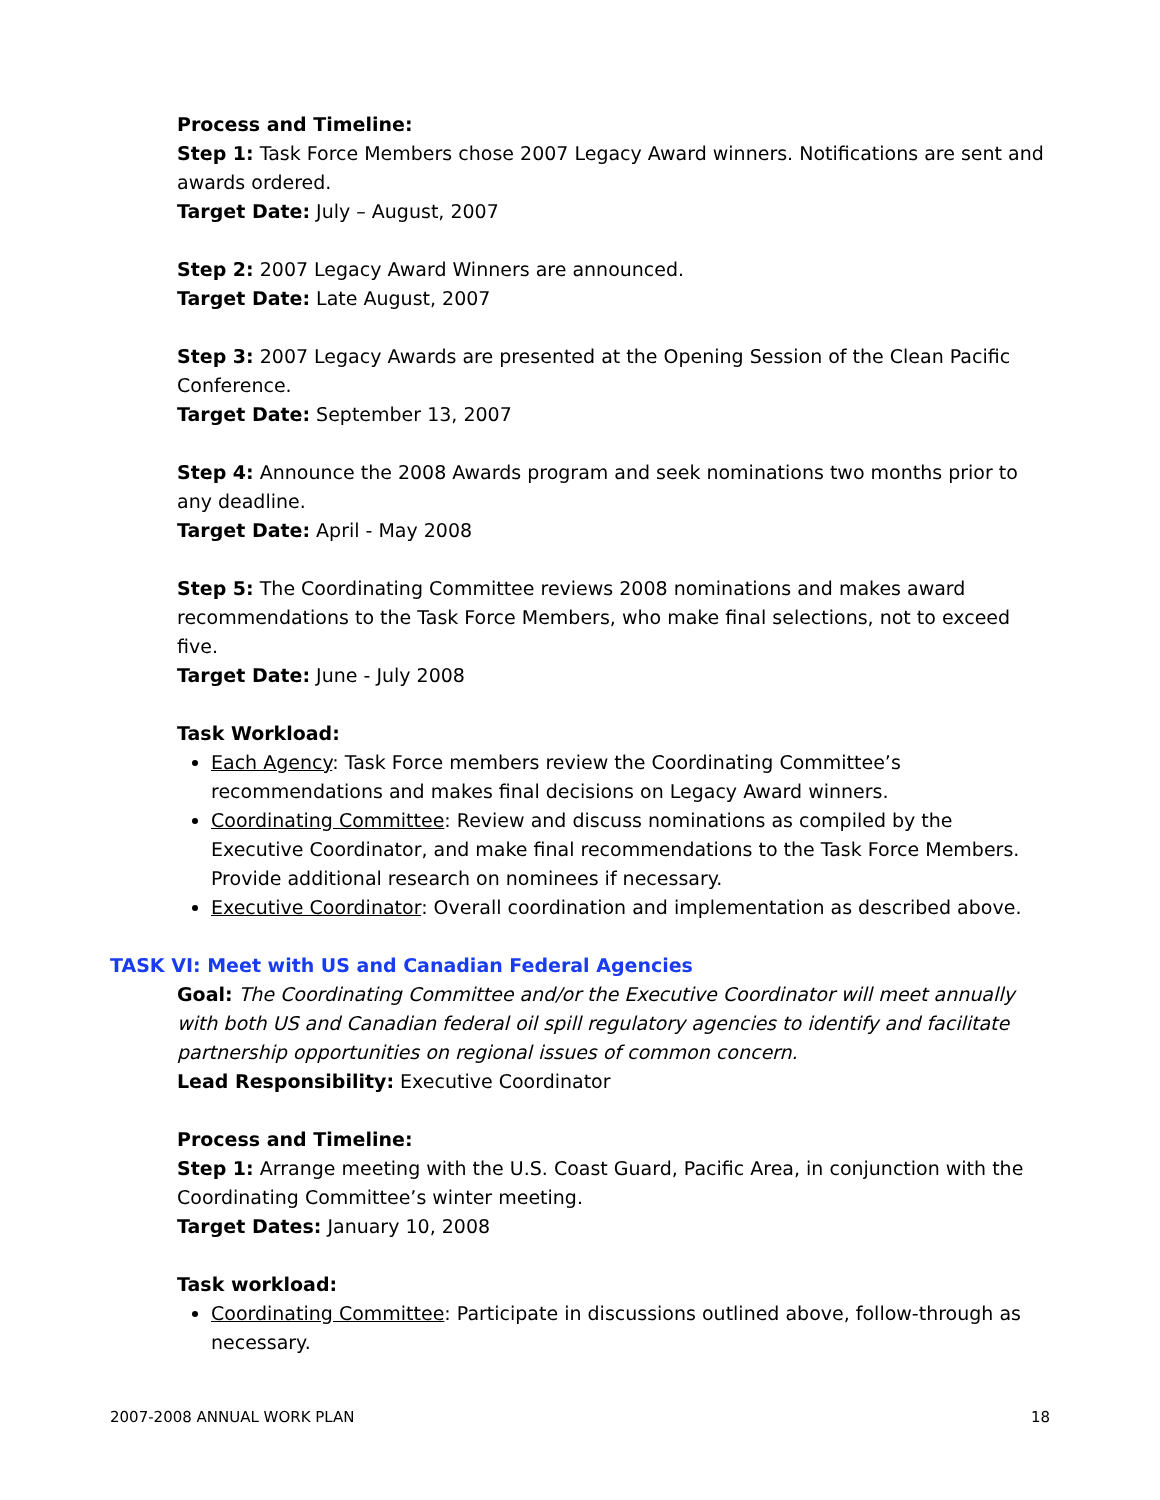Process and Timeline:
Step 1: Task Force Members chose 2007 Legacy Award winners. Notifications are sent and awards ordered.
Target Date: July – August, 2007
Step 2: 2007 Legacy Award Winners are announced.
Target Date: Late August, 2007
Step 3: 2007 Legacy Awards are presented at the Opening Session of the Clean Pacific Conference.
Target Date: September 13, 2007
Step 4: Announce the 2008 Awards program and seek nominations two months prior to any deadline.
Target Date: April - May 2008
Step 5: The Coordinating Committee reviews 2008 nominations and makes award recommendations to the Task Force Members, who make final selections, not to exceed five.
Target Date: June - July 2008
Task Workload:
Each Agency: Task Force members review the Coordinating Committee’s recommendations and makes final decisions on Legacy Award winners.
Coordinating Committee: Review and discuss nominations as compiled by the Executive Coordinator, and make final recommendations to the Task Force Members. Provide additional research on nominees if necessary.
Executive Coordinator: Overall coordination and implementation as described above.
TASK VI: Meet with US and Canadian Federal Agencies
Goal: The Coordinating Committee and/or the Executive Coordinator will meet annually with both US and Canadian federal oil spill regulatory agencies to identify and facilitate partnership opportunities on regional issues of common concern.
Lead Responsibility: Executive Coordinator
Process and Timeline:
Step 1: Arrange meeting with the U.S. Coast Guard, Pacific Area, in conjunction with the Coordinating Committee’s winter meeting.
Target Dates: January 10, 2008
Task workload:
Coordinating Committee: Participate in discussions outlined above, follow-through as necessary.
2007-2008 ANNUAL WORK PLAN 18